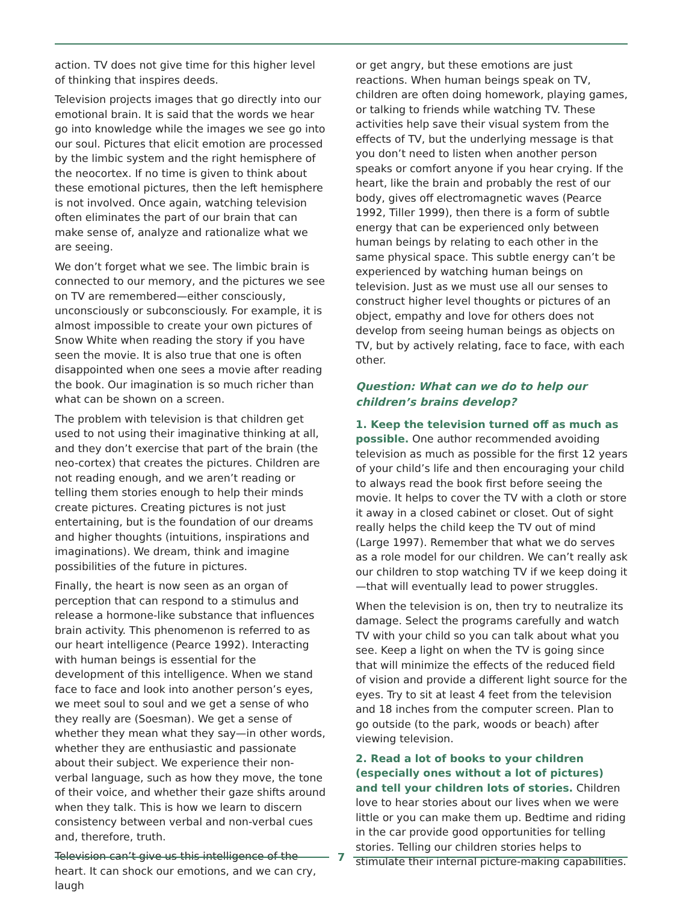action. TV does not give time for this higher level of thinking that inspires deeds.
Television projects images that go directly into our emotional brain. It is said that the words we hear go into knowledge while the images we see go into our soul. Pictures that elicit emotion are processed by the limbic system and the right hemisphere of the neocortex. If no time is given to think about these emotional pictures, then the left hemisphere is not involved. Once again, watching television often eliminates the part of our brain that can make sense of, analyze and rationalize what we are seeing.
We don’t forget what we see. The limbic brain is connected to our memory, and the pictures we see on TV are remembered—either consciously, unconsciously or subconsciously. For example, it is almost impossible to create your own pictures of Snow White when reading the story if you have seen the movie. It is also true that one is often disappointed when one sees a movie after reading the book. Our imagination is so much richer than what can be shown on a screen.
The problem with television is that children get used to not using their imaginative thinking at all, and they don’t exercise that part of the brain (the neo-cortex) that creates the pictures. Children are not reading enough, and we aren’t reading or telling them stories enough to help their minds create pictures. Creating pictures is not just entertaining, but is the foundation of our dreams and higher thoughts (intuitions, inspirations and imaginations). We dream, think and imagine possibilities of the future in pictures.
Finally, the heart is now seen as an organ of perception that can respond to a stimulus and release a hormone-like substance that influences brain activity. This phenomenon is referred to as our heart intelligence (Pearce 1992). Interacting with human beings is essential for the development of this intelligence. When we stand face to face and look into another person’s eyes, we meet soul to soul and we get a sense of who they really are (Soesman). We get a sense of whether they mean what they say—in other words, whether they are enthusiastic and passionate about their subject. We experience their non-verbal language, such as how they move, the tone of their voice, and whether their gaze shifts around when they talk. This is how we learn to discern consistency between verbal and non-verbal cues and, therefore, truth.
Television can’t give us this intelligence of the heart. It can shock our emotions, and we can cry, laugh
or get angry, but these emotions are just reactions. When human beings speak on TV, children are often doing homework, playing games, or talking to friends while watching TV. These activities help save their visual system from the effects of TV, but the underlying message is that you don’t need to listen when another person speaks or comfort anyone if you hear crying. If the heart, like the brain and probably the rest of our body, gives off electromagnetic waves (Pearce 1992, Tiller 1999), then there is a form of subtle energy that can be experienced only between human beings by relating to each other in the same physical space. This subtle energy can’t be experienced by watching human beings on television. Just as we must use all our senses to construct higher level thoughts or pictures of an object, empathy and love for others does not develop from seeing human beings as objects on TV, but by actively relating, face to face, with each other.
Question: What can we do to help our children’s brains develop?
1. Keep the television turned off as much as possible. One author recommended avoiding television as much as possible for the first 12 years of your child’s life and then encouraging your child to always read the book first before seeing the movie. It helps to cover the TV with a cloth or store it away in a closed cabinet or closet. Out of sight really helps the child keep the TV out of mind (Large 1997). Remember that what we do serves as a role model for our children. We can’t really ask our children to stop watching TV if we keep doing it—that will eventually lead to power struggles.
When the television is on, then try to neutralize its damage. Select the programs carefully and watch TV with your child so you can talk about what you see. Keep a light on when the TV is going since that will minimize the effects of the reduced field of vision and provide a different light source for the eyes. Try to sit at least 4 feet from the television and 18 inches from the computer screen. Plan to go outside (to the park, woods or beach) after viewing television.
2. Read a lot of books to your children (especially ones without a lot of pictures) and tell your children lots of stories. Children love to hear stories about our lives when we were little or you can make them up. Bedtime and riding in the car provide good opportunities for telling stories. Telling our children stories helps to stimulate their internal picture-making capabilities.
7